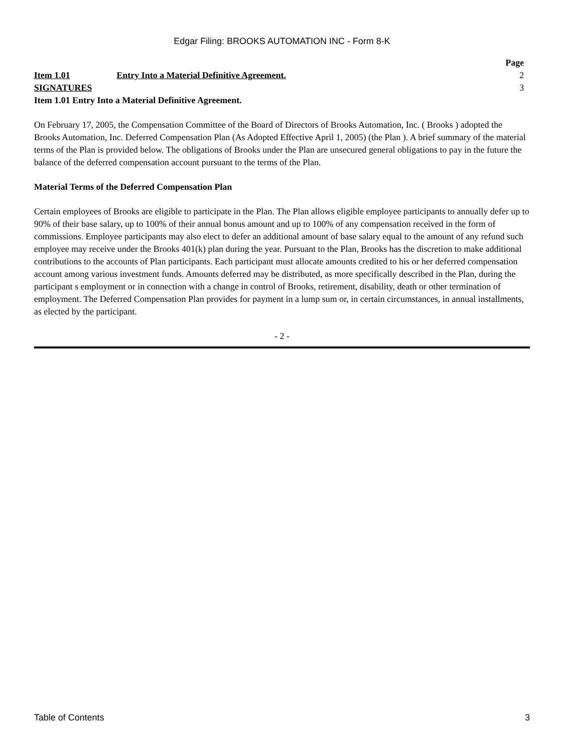Edgar Filing: BROOKS AUTOMATION INC - Form 8-K
| | | Page |
| --- | --- | --- |
| Item 1.01 | Entry Into a Material Definitive Agreement. | 2 |
| SIGNATURES | | 3 |
Item 1.01 Entry Into a Material Definitive Agreement.
On February 17, 2005, the Compensation Committee of the Board of Directors of Brooks Automation, Inc. ( Brooks ) adopted the Brooks Automation, Inc. Deferred Compensation Plan (As Adopted Effective April 1, 2005) (the Plan ). A brief summary of the material terms of the Plan is provided below. The obligations of Brooks under the Plan are unsecured general obligations to pay in the future the balance of the deferred compensation account pursuant to the terms of the Plan.
Material Terms of the Deferred Compensation Plan
Certain employees of Brooks are eligible to participate in the Plan. The Plan allows eligible employee participants to annually defer up to 90% of their base salary, up to 100% of their annual bonus amount and up to 100% of any compensation received in the form of commissions. Employee participants may also elect to defer an additional amount of base salary equal to the amount of any refund such employee may receive under the Brooks 401(k) plan during the year. Pursuant to the Plan, Brooks has the discretion to make additional contributions to the accounts of Plan participants. Each participant must allocate amounts credited to his or her deferred compensation account among various investment funds. Amounts deferred may be distributed, as more specifically described in the Plan, during the participant s employment or in connection with a change in control of Brooks, retirement, disability, death or other termination of employment. The Deferred Compensation Plan provides for payment in a lump sum or, in certain circumstances, in annual installments, as elected by the participant.
- 2 -
Table of Contents 3